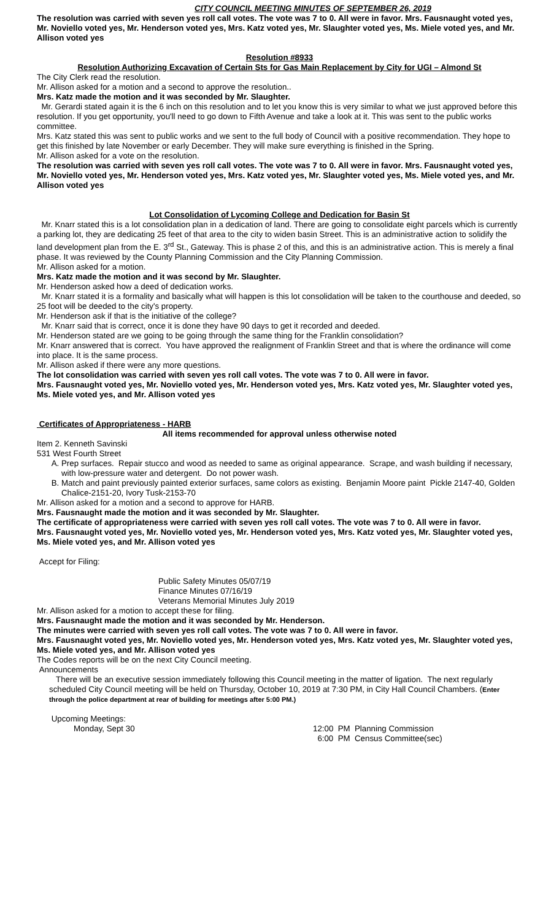CITY COUNCIL MEETING MINUTES OF SEPTEMBER 26, 2019
The resolution was carried with seven yes roll call votes. The vote was 7 to 0. All were in favor. Mrs. Fausnaught voted yes, Mr. Noviello voted yes, Mr. Henderson voted yes, Mrs. Katz voted yes, Mr. Slaughter voted yes, Ms. Miele voted yes, and Mr. Allison voted yes
Resolution #8933
Resolution Authorizing Excavation of Certain Sts for Gas Main Replacement by City for UGI – Almond St
The City Clerk read the resolution.
Mr. Allison asked for a motion and a second to approve the resolution..
Mrs. Katz made the motion and it was seconded by Mr. Slaughter.
Mr. Gerardi stated again it is the 6 inch on this resolution and to let you know this is very similar to what we just approved before this resolution. If you get opportunity, you'll need to go down to Fifth Avenue and take a look at it. This was sent to the public works committee.
Mrs. Katz stated this was sent to public works and we sent to the full body of Council with a positive recommendation. They hope to get this finished by late November or early December. They will make sure everything is finished in the Spring.
Mr. Allison asked for a vote on the resolution.
The resolution was carried with seven yes roll call votes. The vote was 7 to 0. All were in favor. Mrs. Fausnaught voted yes, Mr. Noviello voted yes, Mr. Henderson voted yes, Mrs. Katz voted yes, Mr. Slaughter voted yes, Ms. Miele voted yes, and Mr. Allison voted yes
Lot Consolidation of Lycoming College and Dedication for Basin St
Mr. Knarr stated this is a lot consolidation plan in a dedication of land. There are going to consolidate eight parcels which is currently a parking lot, they are dedicating 25 feet of that area to the city to widen basin Street. This is an administrative action to solidify the land development plan from the E. 3<sup>rd</sup> St., Gateway. This is phase 2 of this, and this is an administrative action. This is merely a final phase. It was reviewed by the County Planning Commission and the City Planning Commission.
Mr. Allison asked for a motion.
Mrs. Katz made the motion and it was second by Mr. Slaughter.
Mr. Henderson asked how a deed of dedication works.
Mr. Knarr stated it is a formality and basically what will happen is this lot consolidation will be taken to the courthouse and deeded, so 25 foot will be deeded to the city's property.
Mr. Henderson ask if that is the initiative of the college?
Mr. Knarr said that is correct, once it is done they have 90 days to get it recorded and deeded.
Mr. Henderson stated are we going to be going through the same thing for the Franklin consolidation?
Mr. Knarr answered that is correct. You have approved the realignment of Franklin Street and that is where the ordinance will come into place. It is the same process.
Mr. Allison asked if there were any more questions.
The lot consolidation was carried with seven yes roll call votes. The vote was 7 to 0. All were in favor.
Mrs. Fausnaught voted yes, Mr. Noviello voted yes, Mr. Henderson voted yes, Mrs. Katz voted yes, Mr. Slaughter voted yes, Ms. Miele voted yes, and Mr. Allison voted yes
Certificates of Appropriateness - HARB
All items recommended for approval unless otherwise noted
Item 2. Kenneth Savinski
531 West Fourth Street
A. Prep surfaces. Repair stucco and wood as needed to same as original appearance. Scrape, and wash building if necessary, with low-pressure water and detergent. Do not power wash.
B. Match and paint previously painted exterior surfaces, same colors as existing. Benjamin Moore paint Pickle 2147-40, Golden Chalice-2151-20, Ivory Tusk-2153-70
Mr. Allison asked for a motion and a second to approve for HARB.
Mrs. Fausnaught made the motion and it was seconded by Mr. Slaughter.
The certificate of appropriateness were carried with seven yes roll call votes. The vote was 7 to 0. All were in favor.
Mrs. Fausnaught voted yes, Mr. Noviello voted yes, Mr. Henderson voted yes, Mrs. Katz voted yes, Mr. Slaughter voted yes, Ms. Miele voted yes, and Mr. Allison voted yes
Accept for Filing:
Public Safety Minutes 05/07/19
Finance Minutes 07/16/19
Veterans Memorial Minutes July 2019
Mr. Allison asked for a motion to accept these for filing.
Mrs. Fausnaught made the motion and it was seconded by Mr. Henderson.
The minutes were carried with seven yes roll call votes. The vote was 7 to 0. All were in favor.
Mrs. Fausnaught voted yes, Mr. Noviello voted yes, Mr. Henderson voted yes, Mrs. Katz voted yes, Mr. Slaughter voted yes, Ms. Miele voted yes, and Mr. Allison voted yes
The Codes reports will be on the next City Council meeting.
Announcements
There will be an executive session immediately following this Council meeting in the matter of ligation. The next regularly scheduled City Council meeting will be held on Thursday, October 10, 2019 at 7:30 PM, in City Hall Council Chambers. (Enter through the police department at rear of building for meetings after 5:00 PM.)
Upcoming Meetings:
Monday, Sept 30 12:00 PM Planning Commission
6:00 PM Census Committee(sec)